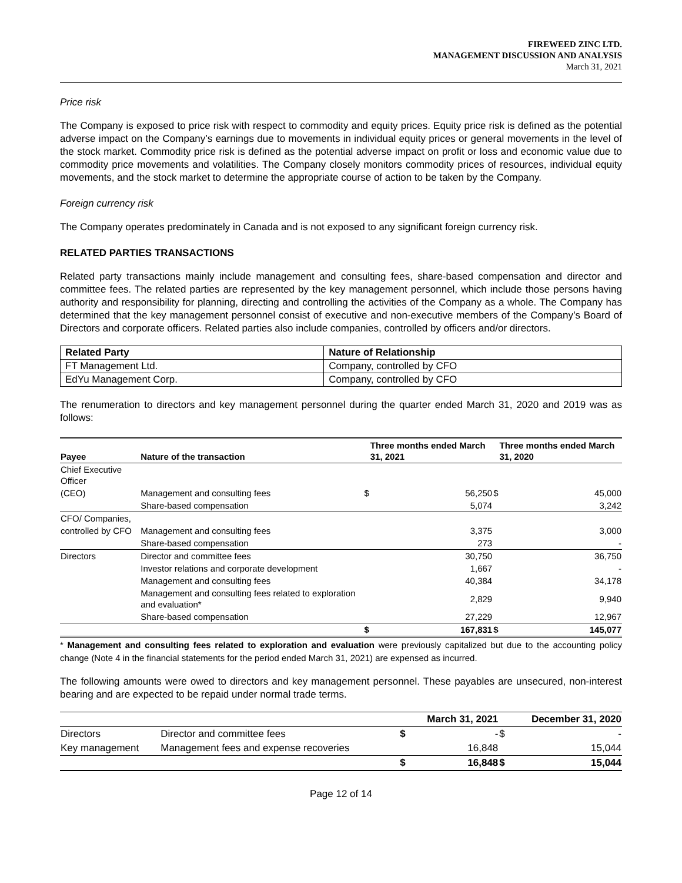FIREWEED ZINC LTD.
MANAGEMENT DISCUSSION AND ANALYSIS
March 31, 2021
Price risk
The Company is exposed to price risk with respect to commodity and equity prices. Equity price risk is defined as the potential adverse impact on the Company’s earnings due to movements in individual equity prices or general movements in the level of the stock market. Commodity price risk is defined as the potential adverse impact on profit or loss and economic value due to commodity price movements and volatilities. The Company closely monitors commodity prices of resources, individual equity movements, and the stock market to determine the appropriate course of action to be taken by the Company.
Foreign currency risk
The Company operates predominately in Canada and is not exposed to any significant foreign currency risk.
RELATED PARTIES TRANSACTIONS
Related party transactions mainly include management and consulting fees, share-based compensation and director and committee fees. The related parties are represented by the key management personnel, which include those persons having authority and responsibility for planning, directing and controlling the activities of the Company as a whole. The Company has determined that the key management personnel consist of executive and non-executive members of the Company’s Board of Directors and corporate officers. Related parties also include companies, controlled by officers and/or directors.
| Related Party | Nature of Relationship |
| --- | --- |
| FT Management Ltd. | Company, controlled by CFO |
| EdYu Management Corp. | Company, controlled by CFO |
The renumeration to directors and key management personnel during the quarter ended March 31, 2020 and 2019 was as follows:
| Payee | Nature of the transaction | | Three months ended March 31, 2021 | | Three months ended March 31, 2020 |
| --- | --- | --- | --- | --- | --- |
| Chief Executive Officer | | | | | |
| (CEO) | Management and consulting fees | $ | 56,250 | $ | 45,000 |
| | Share-based compensation | | 5,074 | | 3,242 |
| CFO/ Companies, | | | | | |
| controlled by CFO | Management and consulting fees | | 3,375 | | 3,000 |
| | Share-based compensation | | 273 | | - |
| Directors | Director and committee fees | | 30,750 | | 36,750 |
| | Investor relations and corporate development | | 1,667 | | - |
| | Management and consulting fees | | 40,384 | | 34,178 |
| | Management and consulting fees related to exploration and evaluation* | | 2,829 | | 9,940 |
| | Share-based compensation | | 27,229 | | 12,967 |
| | | $ | 167,831 | $ | 145,077 |
* Management and consulting fees related to exploration and evaluation were previously capitalized but due to the accounting policy change (Note 4 in the financial statements for the period ended March 31, 2021) are expensed as incurred.
The following amounts were owed to directors and key management personnel. These payables are unsecured, non-interest bearing and are expected to be repaid under normal trade terms.
| | | | March 31, 2021 | | December 31, 2020 |
| --- | --- | --- | --- | --- | --- |
| Directors | Director and committee fees | $ | - | $ | - |
| Key management | Management fees and expense recoveries | | 16,848 | | 15,044 |
| | | $ | 16,848 | $ | 15,044 |
Page 12 of 14